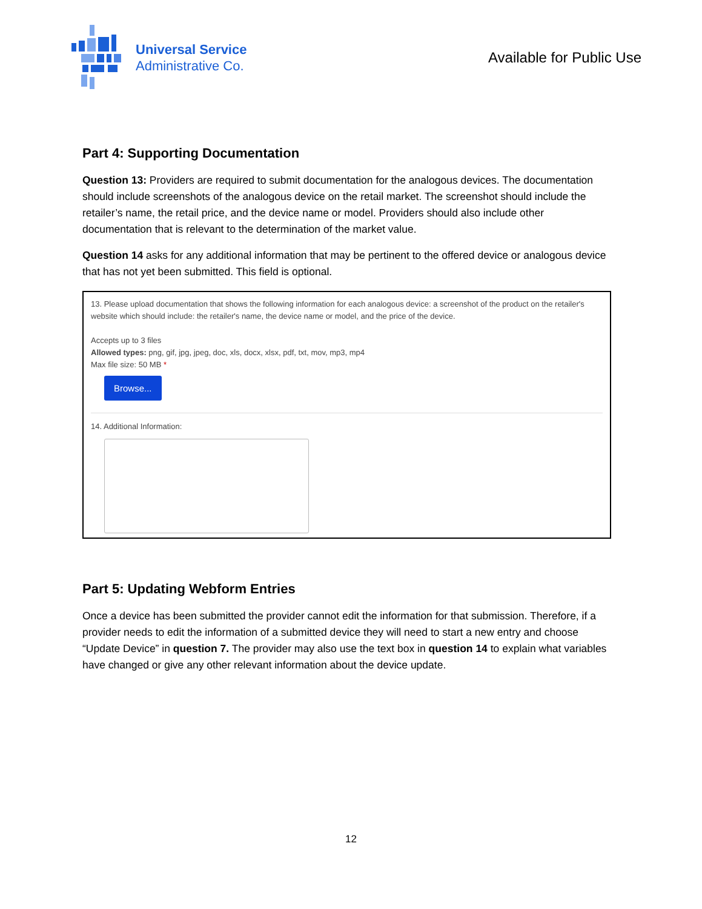Universal Service
Administrative Co.
Available for Public Use
Part 4: Supporting Documentation
Question 13: Providers are required to submit documentation for the analogous devices. The documentation should include screenshots of the analogous device on the retail market. The screenshot should include the retailer’s name, the retail price, and the device name or model. Providers should also include other documentation that is relevant to the determination of the market value.
Question 14 asks for any additional information that may be pertinent to the offered device or analogous device that has not yet been submitted. This field is optional.
13. Please upload documentation that shows the following information for each analogous device: a screenshot of the product on the retailer's website which should include: the retailer's name, the device name or model, and the price of the device.
Accepts up to 3 files
Allowed types: png, gif, jpg, jpeg, doc, xls, docx, xlsx, pdf, txt, mov, mp3, mp4
Max file size: 50 MB *
Browse...
14. Additional Information:
Part 5: Updating Webform Entries
Once a device has been submitted the provider cannot edit the information for that submission. Therefore, if a provider needs to edit the information of a submitted device they will need to start a new entry and choose “Update Device” in question 7. The provider may also use the text box in question 14 to explain what variables have changed or give any other relevant information about the device update.
12